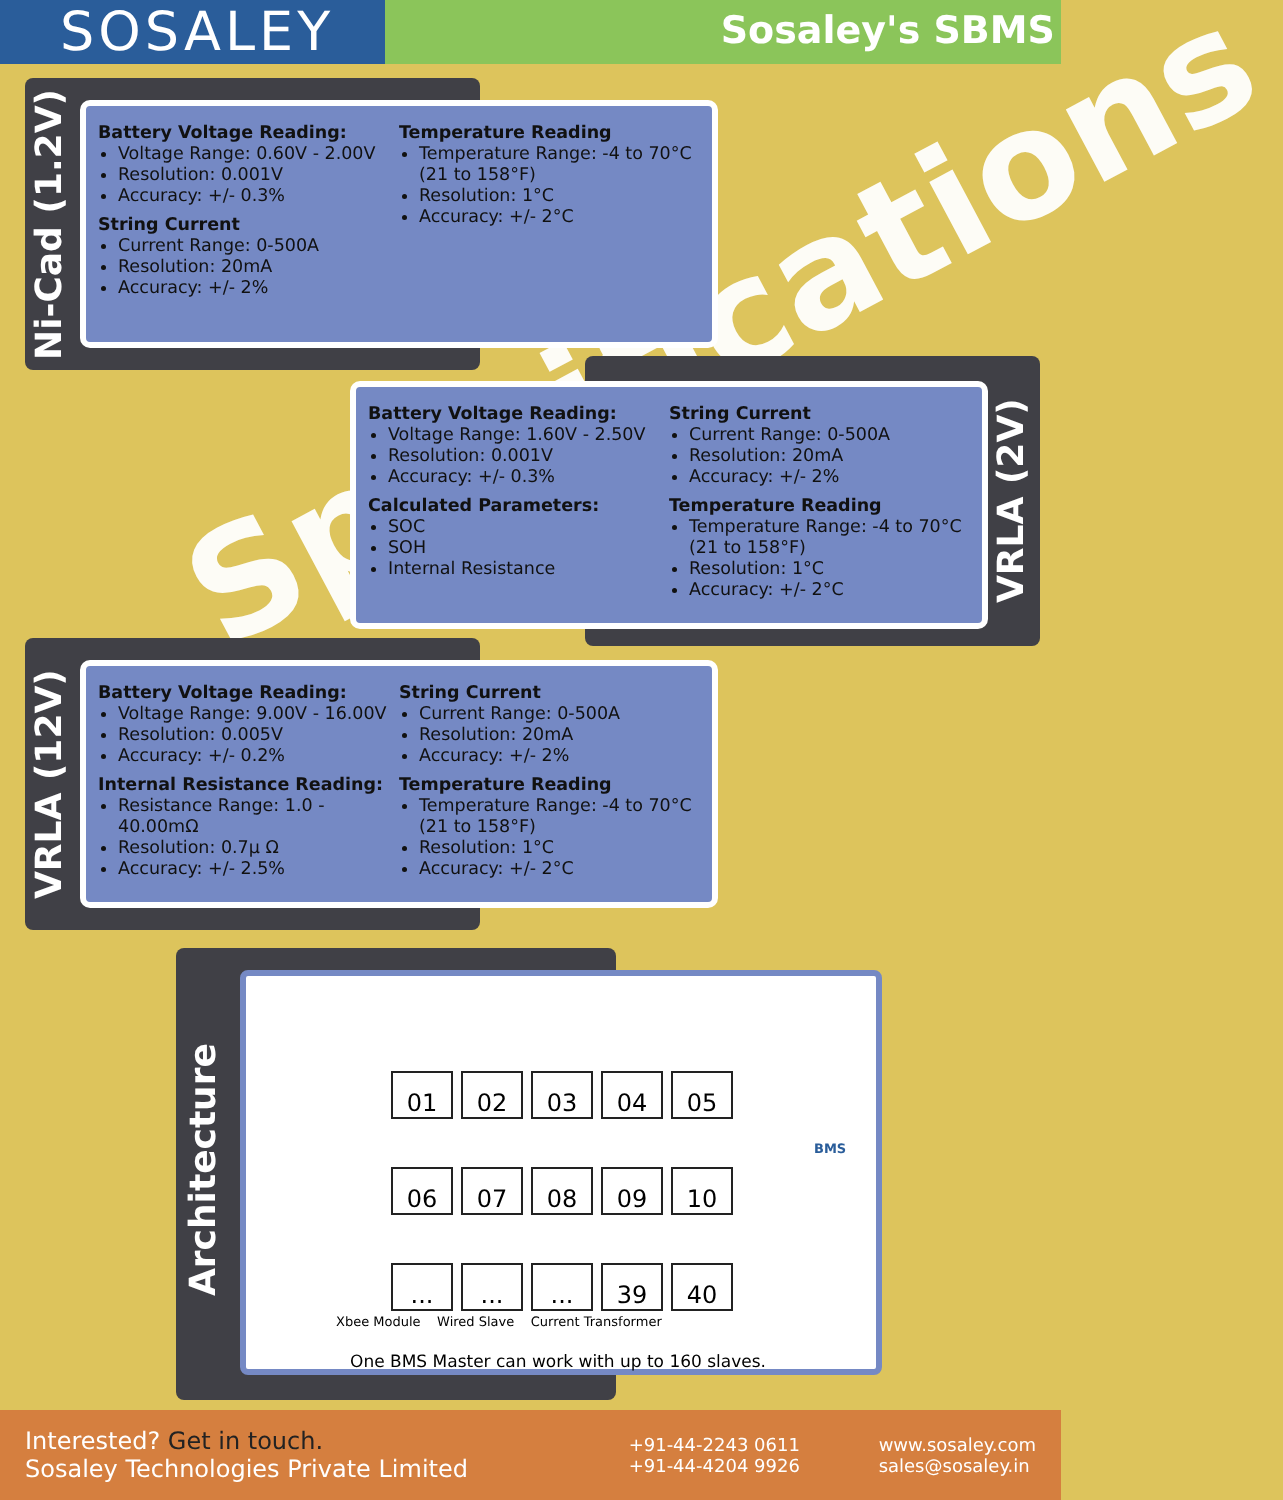SOSALEY
Sosaley's SBMS
Specifications
Ni-Cad (1.2V)
Battery Voltage Reading:
Voltage Range: 0.60V - 2.00V
Resolution: 0.001V
Accuracy: +/- 0.3%
String Current
Current Range: 0-500A
Resolution: 20mA
Accuracy: +/- 2%
Temperature Reading
Temperature Range: -4 to 70°C (21 to 158°F)
Resolution: 1°C
Accuracy: +/- 2°C
VRLA (2V)
Battery Voltage Reading:
Voltage Range: 1.60V - 2.50V
Resolution: 0.001V
Accuracy: +/- 0.3%
Calculated Parameters:
SOC
SOH
Internal Resistance
String Current
Current Range: 0-500A
Resolution: 20mA
Accuracy: +/- 2%
Temperature Reading
Temperature Range: -4 to 70°C (21 to 158°F)
Resolution: 1°C
Accuracy: +/- 2°C
VRLA (12V)
Battery Voltage Reading:
Voltage Range: 9.00V - 16.00V
Resolution: 0.005V
Accuracy: +/- 0.2%
Internal Resistance Reading:
Resistance Range: 1.0 - 40.00mΩ
Resolution: 0.7µ Ω
Accuracy: +/- 2.5%
String Current
Current Range: 0-500A
Resolution: 20mA
Accuracy: +/- 2%
Temperature Reading
Temperature Range: -4 to 70°C (21 to 158°F)
Resolution: 1°C
Accuracy: +/- 2°C
Architecture
01
02
03
04
05
06
07
08
09
10
...
...
...
39
40
BMS
Xbee Module Wired Slave Current Transformer
One BMS Master can work with up to 160 slaves.
Interested? Get in touch.
Sosaley Technologies Private Limited
+91-44-2243 0611
+91-44-4204 9926
www.sosaley.com
sales@sosaley.in